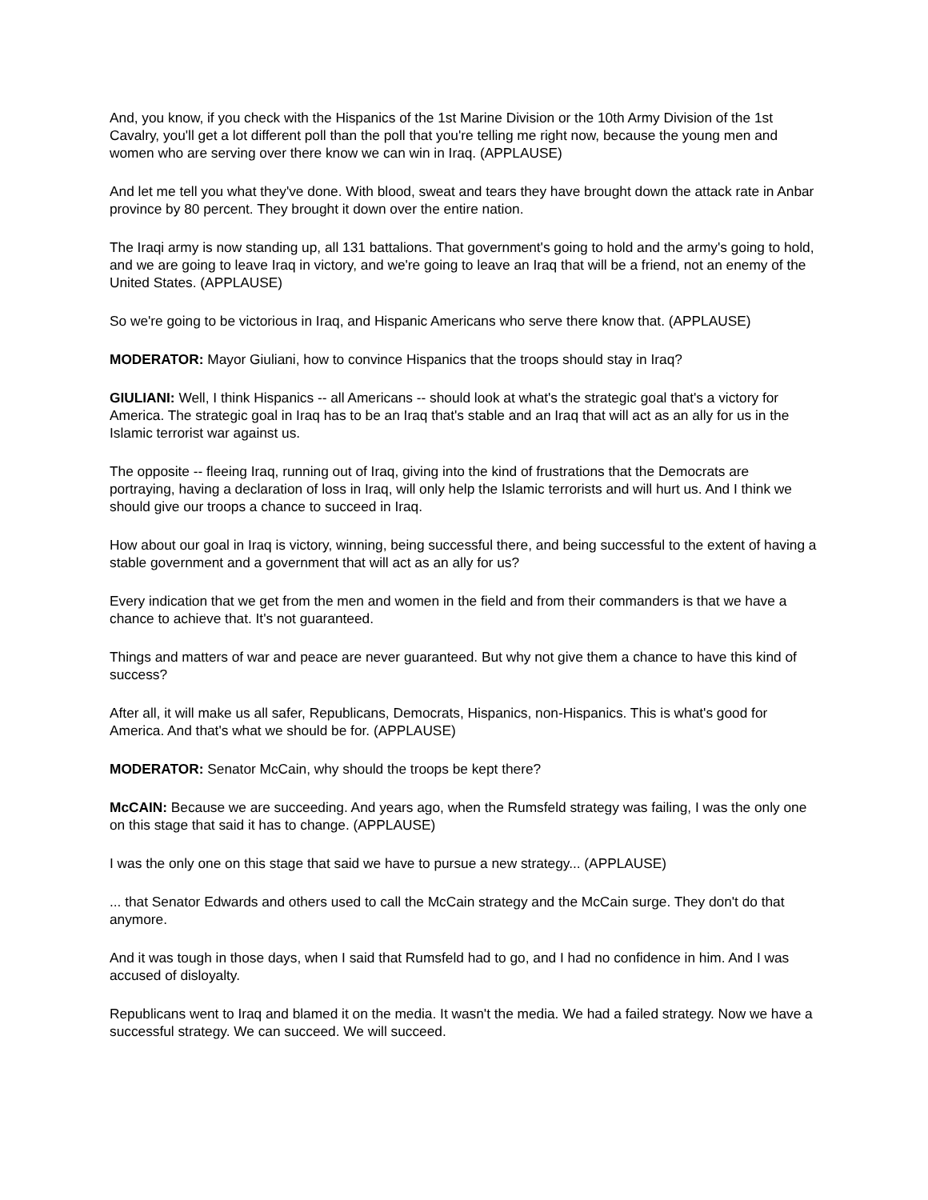And, you know, if you check with the Hispanics of the 1st Marine Division or the 10th Army Division of the 1st Cavalry, you'll get a lot different poll than the poll that you're telling me right now, because the young men and women who are serving over there know we can win in Iraq. (APPLAUSE)
And let me tell you what they've done. With blood, sweat and tears they have brought down the attack rate in Anbar province by 80 percent. They brought it down over the entire nation.
The Iraqi army is now standing up, all 131 battalions. That government's going to hold and the army's going to hold, and we are going to leave Iraq in victory, and we're going to leave an Iraq that will be a friend, not an enemy of the United States. (APPLAUSE)
So we're going to be victorious in Iraq, and Hispanic Americans who serve there know that. (APPLAUSE)
MODERATOR: Mayor Giuliani, how to convince Hispanics that the troops should stay in Iraq?
GIULIANI: Well, I think Hispanics -- all Americans -- should look at what's the strategic goal that's a victory for America. The strategic goal in Iraq has to be an Iraq that's stable and an Iraq that will act as an ally for us in the Islamic terrorist war against us.
The opposite -- fleeing Iraq, running out of Iraq, giving into the kind of frustrations that the Democrats are portraying, having a declaration of loss in Iraq, will only help the Islamic terrorists and will hurt us. And I think we should give our troops a chance to succeed in Iraq.
How about our goal in Iraq is victory, winning, being successful there, and being successful to the extent of having a stable government and a government that will act as an ally for us?
Every indication that we get from the men and women in the field and from their commanders is that we have a chance to achieve that. It's not guaranteed.
Things and matters of war and peace are never guaranteed. But why not give them a chance to have this kind of success?
After all, it will make us all safer, Republicans, Democrats, Hispanics, non-Hispanics. This is what's good for America. And that's what we should be for. (APPLAUSE)
MODERATOR: Senator McCain, why should the troops be kept there?
McCAIN: Because we are succeeding. And years ago, when the Rumsfeld strategy was failing, I was the only one on this stage that said it has to change. (APPLAUSE)
I was the only one on this stage that said we have to pursue a new strategy... (APPLAUSE)
... that Senator Edwards and others used to call the McCain strategy and the McCain surge. They don't do that anymore.
And it was tough in those days, when I said that Rumsfeld had to go, and I had no confidence in him. And I was accused of disloyalty.
Republicans went to Iraq and blamed it on the media. It wasn't the media. We had a failed strategy. Now we have a successful strategy. We can succeed. We will succeed.